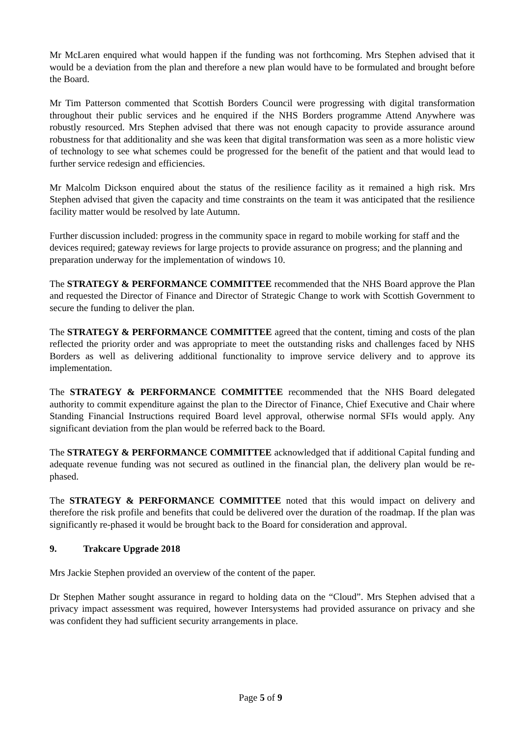Mr McLaren enquired what would happen if the funding was not forthcoming. Mrs Stephen advised that it would be a deviation from the plan and therefore a new plan would have to be formulated and brought before the Board.
Mr Tim Patterson commented that Scottish Borders Council were progressing with digital transformation throughout their public services and he enquired if the NHS Borders programme Attend Anywhere was robustly resourced. Mrs Stephen advised that there was not enough capacity to provide assurance around robustness for that additionality and she was keen that digital transformation was seen as a more holistic view of technology to see what schemes could be progressed for the benefit of the patient and that would lead to further service redesign and efficiencies.
Mr Malcolm Dickson enquired about the status of the resilience facility as it remained a high risk. Mrs Stephen advised that given the capacity and time constraints on the team it was anticipated that the resilience facility matter would be resolved by late Autumn.
Further discussion included: progress in the community space in regard to mobile working for staff and the devices required; gateway reviews for large projects to provide assurance on progress; and the planning and preparation underway for the implementation of windows 10.
The STRATEGY & PERFORMANCE COMMITTEE recommended that the NHS Board approve the Plan and requested the Director of Finance and Director of Strategic Change to work with Scottish Government to secure the funding to deliver the plan.
The STRATEGY & PERFORMANCE COMMITTEE agreed that the content, timing and costs of the plan reflected the priority order and was appropriate to meet the outstanding risks and challenges faced by NHS Borders as well as delivering additional functionality to improve service delivery and to approve its implementation.
The STRATEGY & PERFORMANCE COMMITTEE recommended that the NHS Board delegated authority to commit expenditure against the plan to the Director of Finance, Chief Executive and Chair where Standing Financial Instructions required Board level approval, otherwise normal SFIs would apply. Any significant deviation from the plan would be referred back to the Board.
The STRATEGY & PERFORMANCE COMMITTEE acknowledged that if additional Capital funding and adequate revenue funding was not secured as outlined in the financial plan, the delivery plan would be re-phased.
The STRATEGY & PERFORMANCE COMMITTEE noted that this would impact on delivery and therefore the risk profile and benefits that could be delivered over the duration of the roadmap. If the plan was significantly re-phased it would be brought back to the Board for consideration and approval.
9. Trakcare Upgrade 2018
Mrs Jackie Stephen provided an overview of the content of the paper.
Dr Stephen Mather sought assurance in regard to holding data on the “Cloud”. Mrs Stephen advised that a privacy impact assessment was required, however Intersystems had provided assurance on privacy and she was confident they had sufficient security arrangements in place.
Page 5 of 9